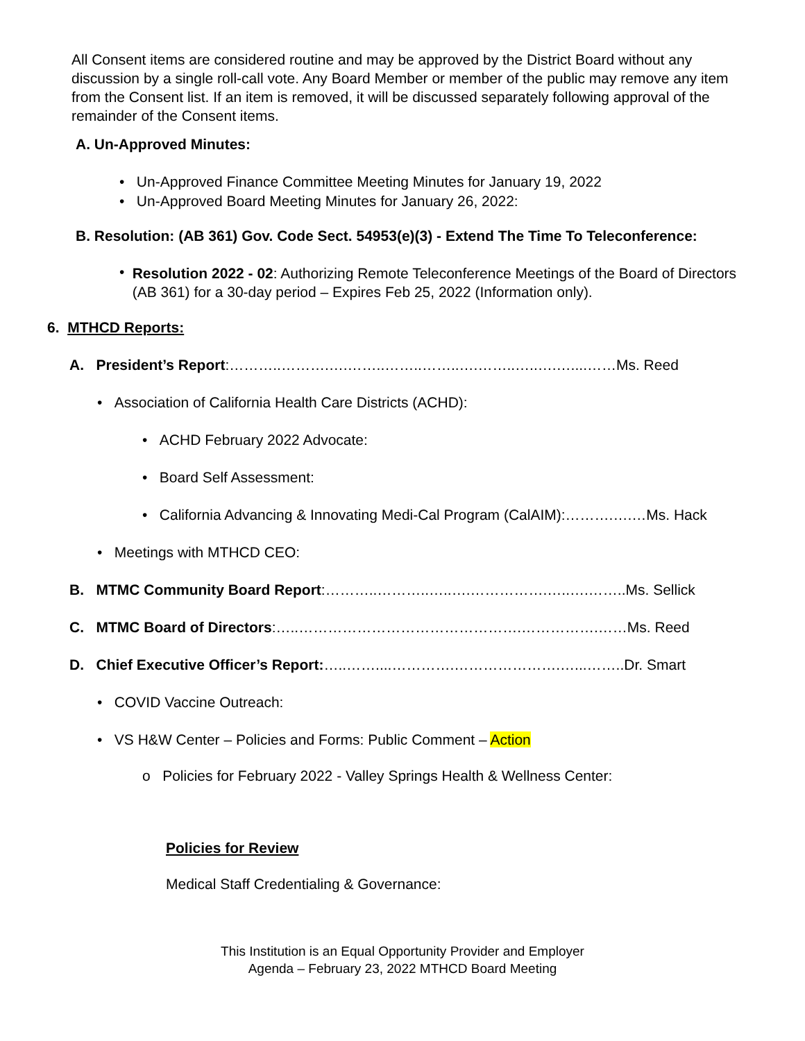All Consent items are considered routine and may be approved by the District Board without any discussion by a single roll-call vote. Any Board Member or member of the public may remove any item from the Consent list. If an item is removed, it will be discussed separately following approval of the remainder of the Consent items.
A. Un-Approved Minutes:
• Un-Approved Finance Committee Meeting Minutes for January 19, 2022
• Un-Approved Board Meeting Minutes for January 26, 2022:
B. Resolution: (AB 361) Gov. Code Sect. 54953(e)(3) - Extend The Time To Teleconference:
• Resolution 2022 - 02: Authorizing Remote Teleconference Meetings of the Board of Directors (AB 361) for a 30-day period – Expires Feb 25, 2022 (Information only).
6. MTHCD Reports:
A. President’s Report:………..……….….……..……..……..….……..…..….…....……Ms. Reed
• Association of California Health Care Districts (ACHD):
• ACHD February 2022 Advocate:
• Board Self Assessment:
• California Advancing & Innovating Medi-Cal Program (CalAIM):……….….…Ms. Hack
• Meetings with MTHCD CEO:
B. MTMC Community Board Report:………..………..…..….…………….…..….……..Ms. Sellick
C. MTMC Board of Directors:…..……………………………………….…………….……Ms. Reed
D. Chief Executive Officer’s Report:…..……....………….………………….…...……..Dr. Smart
• COVID Vaccine Outreach:
• VS H&W Center – Policies and Forms: Public Comment – Action
o Policies for February 2022 - Valley Springs Health & Wellness Center:
Policies for Review
Medical Staff Credentialing & Governance:
This Institution is an Equal Opportunity Provider and Employer
Agenda – February 23, 2022 MTHCD Board Meeting